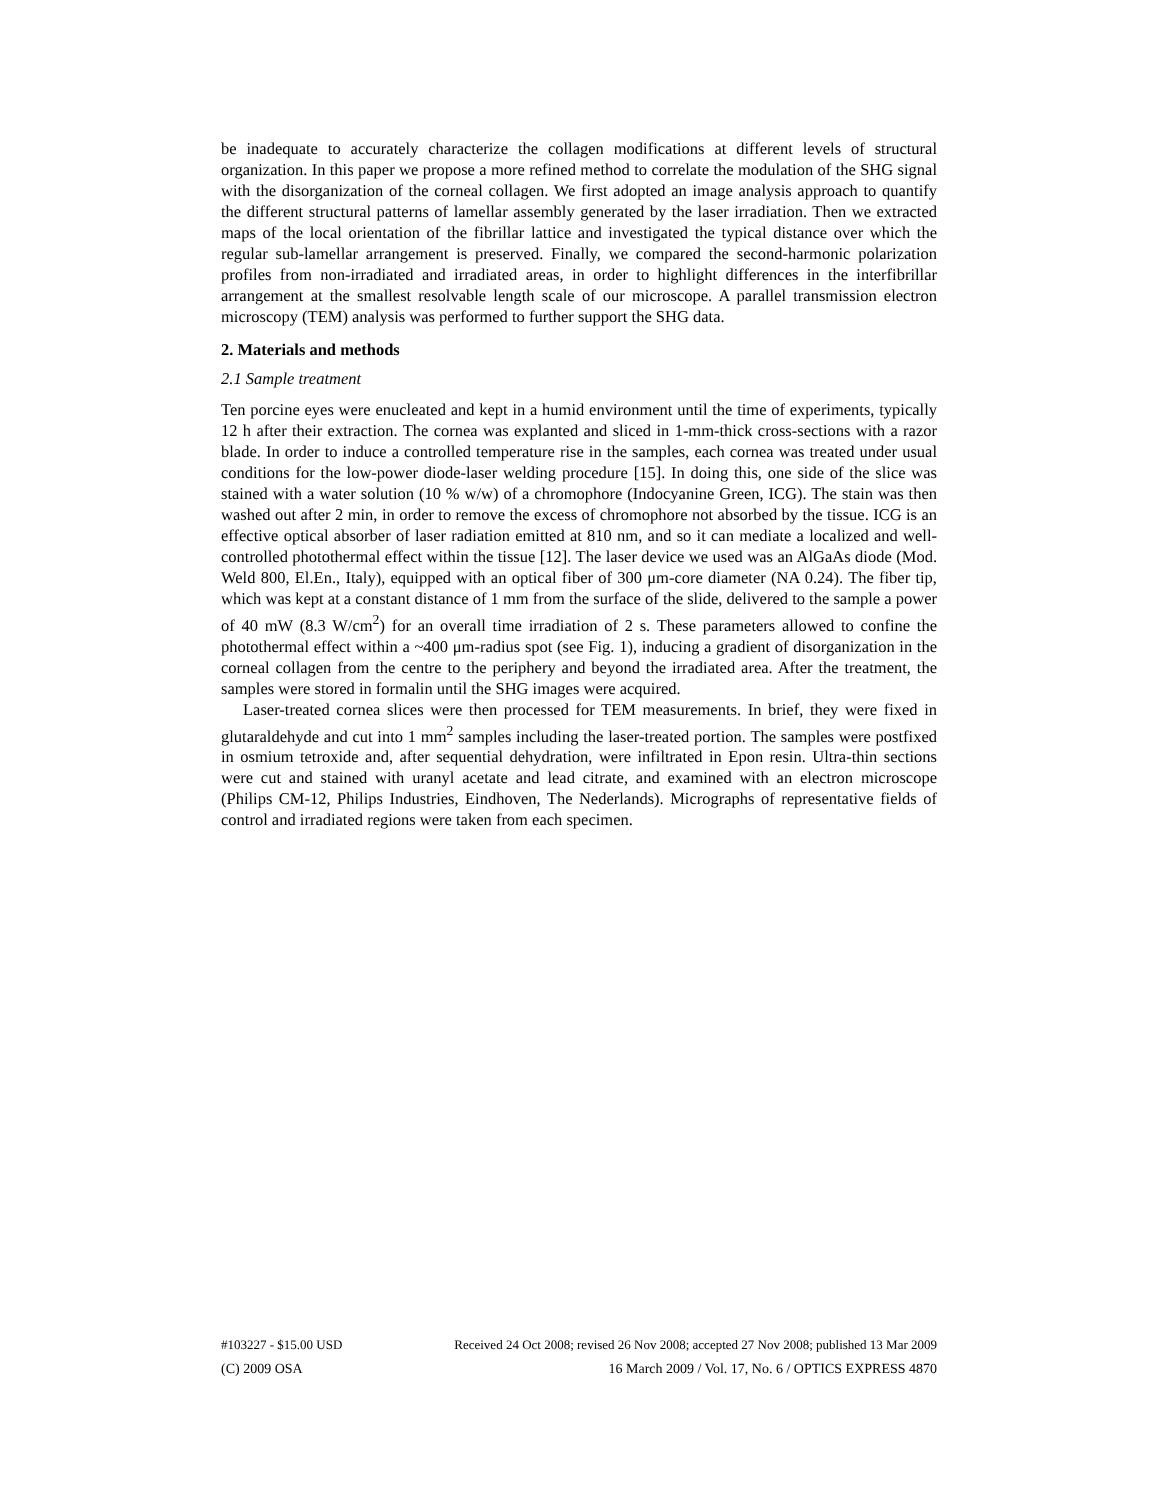be inadequate to accurately characterize the collagen modifications at different levels of structural organization. In this paper we propose a more refined method to correlate the modulation of the SHG signal with the disorganization of the corneal collagen. We first adopted an image analysis approach to quantify the different structural patterns of lamellar assembly generated by the laser irradiation. Then we extracted maps of the local orientation of the fibrillar lattice and investigated the typical distance over which the regular sub-lamellar arrangement is preserved. Finally, we compared the second-harmonic polarization profiles from non-irradiated and irradiated areas, in order to highlight differences in the interfibrillar arrangement at the smallest resolvable length scale of our microscope. A parallel transmission electron microscopy (TEM) analysis was performed to further support the SHG data.
2. Materials and methods
2.1 Sample treatment
Ten porcine eyes were enucleated and kept in a humid environment until the time of experiments, typically 12 h after their extraction. The cornea was explanted and sliced in 1-mm-thick cross-sections with a razor blade. In order to induce a controlled temperature rise in the samples, each cornea was treated under usual conditions for the low-power diode-laser welding procedure [15]. In doing this, one side of the slice was stained with a water solution (10 % w/w) of a chromophore (Indocyanine Green, ICG). The stain was then washed out after 2 min, in order to remove the excess of chromophore not absorbed by the tissue. ICG is an effective optical absorber of laser radiation emitted at 810 nm, and so it can mediate a localized and well-controlled photothermal effect within the tissue [12]. The laser device we used was an AlGaAs diode (Mod. Weld 800, El.En., Italy), equipped with an optical fiber of 300 μm-core diameter (NA 0.24). The fiber tip, which was kept at a constant distance of 1 mm from the surface of the slide, delivered to the sample a power of 40 mW (8.3 W/cm<sup>2</sup>) for an overall time irradiation of 2 s. These parameters allowed to confine the photothermal effect within a ~400 μm-radius spot (see Fig. 1), inducing a gradient of disorganization in the corneal collagen from the centre to the periphery and beyond the irradiated area. After the treatment, the samples were stored in formalin until the SHG images were acquired.
Laser-treated cornea slices were then processed for TEM measurements. In brief, they were fixed in glutaraldehyde and cut into 1 mm<sup>2</sup> samples including the laser-treated portion. The samples were postfixed in osmium tetroxide and, after sequential dehydration, were infiltrated in Epon resin. Ultra-thin sections were cut and stained with uranyl acetate and lead citrate, and examined with an electron microscope (Philips CM-12, Philips Industries, Eindhoven, The Nederlands). Micrographs of representative fields of control and irradiated regions were taken from each specimen.
#103227 - $15.00 USD Received 24 Oct 2008; revised 26 Nov 2008; accepted 27 Nov 2008; published 13 Mar 2009
(C) 2009 OSA 16 March 2009 / Vol. 17, No. 6 / OPTICS EXPRESS 4870